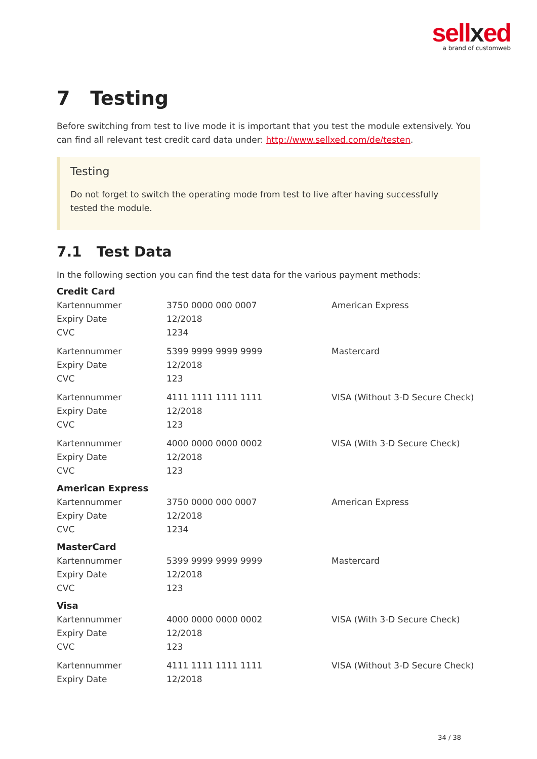sellxed
a brand of customweb
7 Testing
Before switching from test to live mode it is important that you test the module extensively. You can find all relevant test credit card data under: http://www.sellxed.com/de/testen.
Testing
Do not forget to switch the operating mode from test to live after having successfully tested the module.
7.1 Test Data
In the following section you can find the test data for the various payment methods:
Credit Card
| Kartennummer | 3750 0000 000 0007 | American Express |
| Expiry Date | 12/2018 | |
| CVC | 1234 | |
| Kartennummer | 5399 9999 9999 9999 | Mastercard |
| Expiry Date | 12/2018 | |
| CVC | 123 | |
| Kartennummer | 4111 1111 1111 1111 | VISA (Without 3-D Secure Check) |
| Expiry Date | 12/2018 | |
| CVC | 123 | |
| Kartennummer | 4000 0000 0000 0002 | VISA (With 3-D Secure Check) |
| Expiry Date | 12/2018 | |
| CVC | 123 | |
American Express
| Kartennummer | 3750 0000 000 0007 | American Express |
| Expiry Date | 12/2018 | |
| CVC | 1234 | |
MasterCard
| Kartennummer | 5399 9999 9999 9999 | Mastercard |
| Expiry Date | 12/2018 | |
| CVC | 123 | |
Visa
| Kartennummer | 4000 0000 0000 0002 | VISA (With 3-D Secure Check) |
| Expiry Date | 12/2018 | |
| CVC | 123 | |
| Kartennummer | 4111 1111 1111 1111 | VISA (Without 3-D Secure Check) |
| Expiry Date | 12/2018 | |
34 / 38